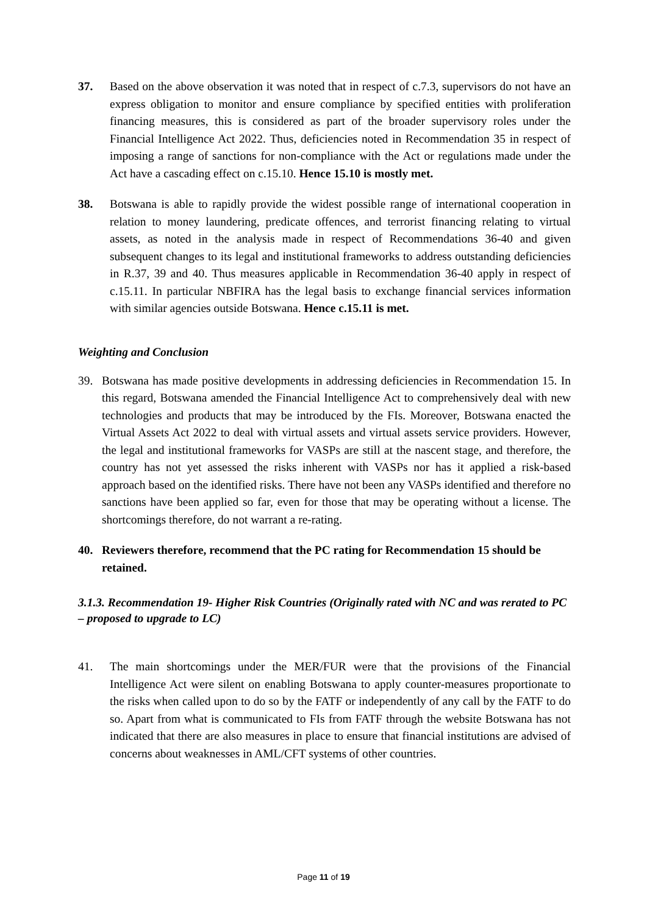37. Based on the above observation it was noted that in respect of c.7.3, supervisors do not have an express obligation to monitor and ensure compliance by specified entities with proliferation financing measures, this is considered as part of the broader supervisory roles under the Financial Intelligence Act 2022. Thus, deficiencies noted in Recommendation 35 in respect of imposing a range of sanctions for non-compliance with the Act or regulations made under the Act have a cascading effect on c.15.10. Hence 15.10 is mostly met.
38. Botswana is able to rapidly provide the widest possible range of international cooperation in relation to money laundering, predicate offences, and terrorist financing relating to virtual assets, as noted in the analysis made in respect of Recommendations 36-40 and given subsequent changes to its legal and institutional frameworks to address outstanding deficiencies in R.37, 39 and 40. Thus measures applicable in Recommendation 36-40 apply in respect of c.15.11. In particular NBFIRA has the legal basis to exchange financial services information with similar agencies outside Botswana. Hence c.15.11 is met.
Weighting and Conclusion
39. Botswana has made positive developments in addressing deficiencies in Recommendation 15. In this regard, Botswana amended the Financial Intelligence Act to comprehensively deal with new technologies and products that may be introduced by the FIs. Moreover, Botswana enacted the Virtual Assets Act 2022 to deal with virtual assets and virtual assets service providers. However, the legal and institutional frameworks for VASPs are still at the nascent stage, and therefore, the country has not yet assessed the risks inherent with VASPs nor has it applied a risk-based approach based on the identified risks. There have not been any VASPs identified and therefore no sanctions have been applied so far, even for those that may be operating without a license. The shortcomings therefore, do not warrant a re-rating.
40. Reviewers therefore, recommend that the PC rating for Recommendation 15 should be retained.
3.1.3. Recommendation 19- Higher Risk Countries (Originally rated with NC and was rerated to PC – proposed to upgrade to LC)
41. The main shortcomings under the MER/FUR were that the provisions of the Financial Intelligence Act were silent on enabling Botswana to apply counter-measures proportionate to the risks when called upon to do so by the FATF or independently of any call by the FATF to do so. Apart from what is communicated to FIs from FATF through the website Botswana has not indicated that there are also measures in place to ensure that financial institutions are advised of concerns about weaknesses in AML/CFT systems of other countries.
Page 11 of 19